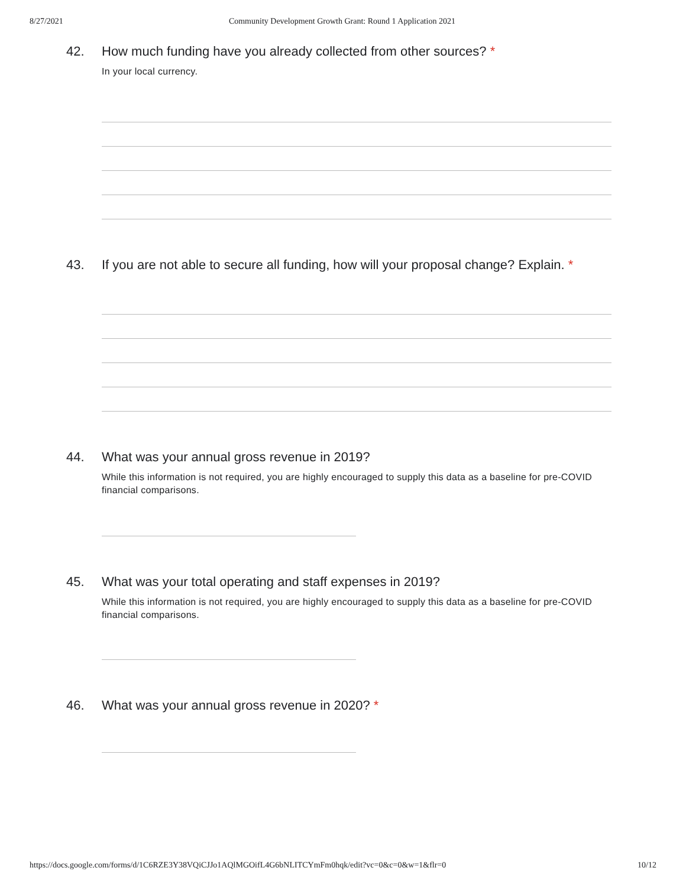8/27/2021 Community Development Growth Grant: Round 1 Application 2021
42. How much funding have you already collected from other sources? *
In your local currency.
43. If you are not able to secure all funding, how will your proposal change? Explain. *
44. What was your annual gross revenue in 2019?
While this information is not required, you are highly encouraged to supply this data as a baseline for pre-COVID financial comparisons.
45. What was your total operating and staff expenses in 2019?
While this information is not required, you are highly encouraged to supply this data as a baseline for pre-COVID financial comparisons.
46. What was your annual gross revenue in 2020? *
https://docs.google.com/forms/d/1C6RZE3Y38VQiCJJo1AQlMGOifL4G6bNLITCYmFm0hqk/edit?vc=0&c=0&w=1&flr=0 10/12